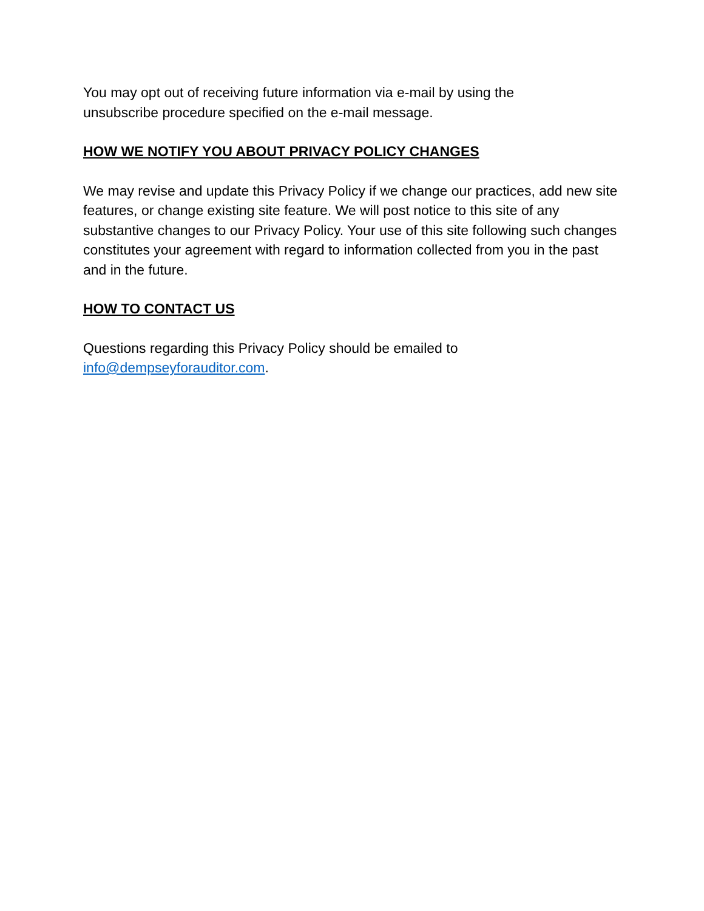You may opt out of receiving future information via e-mail by using the
unsubscribe procedure specified on the e-mail message.
HOW WE NOTIFY YOU ABOUT PRIVACY POLICY CHANGES
We may revise and update this Privacy Policy if we change our practices, add new site features, or change existing site feature. We will post notice to this site of any substantive changes to our Privacy Policy. Your use of this site following such changes constitutes your agreement with regard to information collected from you in the past and in the future.
HOW TO CONTACT US
Questions regarding this Privacy Policy should be emailed to
info@dempseyforauditor.com.